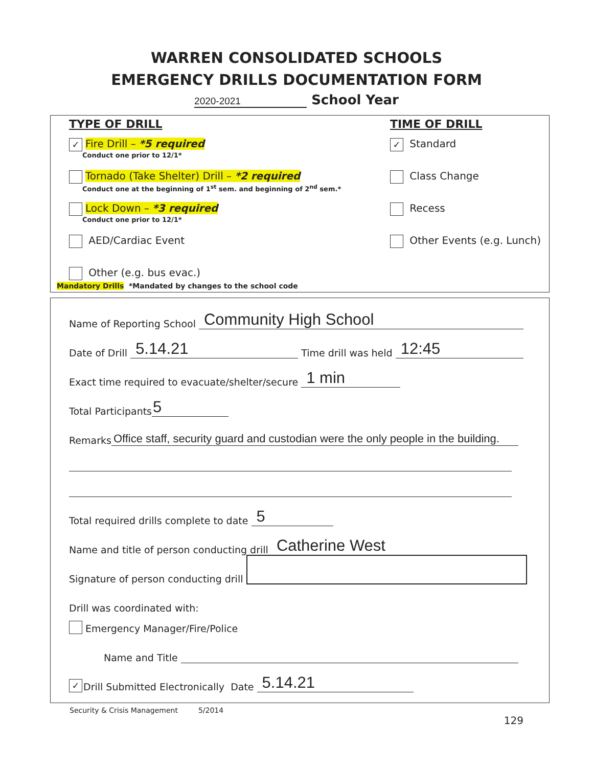WARREN CONSOLIDATED SCHOOLS
EMERGENCY DRILLS DOCUMENTATION FORM
2020-2021 School Year
TYPE OF DRILL
✓ Fire Drill – *5 required
Conduct one prior to 12/1*
Tornado (Take Shelter) Drill – *2 required
Conduct one at the beginning of 1<sup>st</sup> sem. and beginning of 2<sup>nd</sup> sem.*
Lock Down – *3 required
Conduct one prior to 12/1*
AED/Cardiac Event
Other (e.g. bus evac.)
TIME OF DRILL
✓ Standard
Class Change
Recess
Other Events (e.g. Lunch)
Mandatory Drills *Mandated by changes to the school code
Name of Reporting School Community High School
Date of Drill 5.14.21 Time drill was held 12:45
Exact time required to evacuate/shelter/secure 1 min
Total Participants 5
Remarks Office staff, security guard and custodian were the only people in the building.
Total required drills complete to date 5
Name and title of person conducting drill Catherine West
Signature of person conducting drill
Drill was coordinated with:
Emergency Manager/Fire/Police
Name and Title
✓ Drill Submitted Electronically Date 5.14.21
Security & Crisis Management 5/2014
129